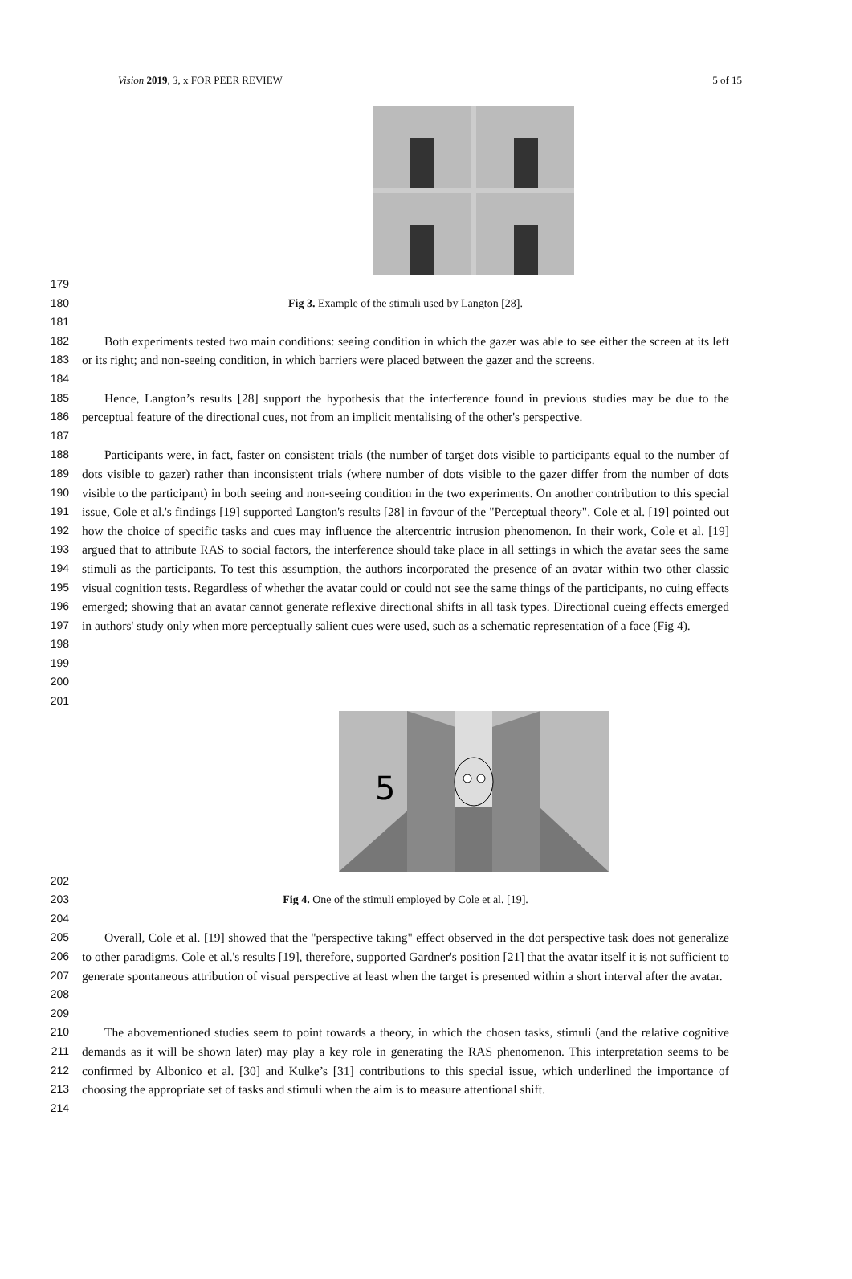Vision 2019, 3, x FOR PEER REVIEW 5 of 15
179
180 Fig 3. Example of the stimuli used by Langton [28].
181
182
183
184
Both experiments tested two main conditions: seeing condition in which the gazer was able to see either the screen at its left or its right; and non-seeing condition, in which barriers were placed between the gazer and the screens.
185
186
187
Hence, Langton’s results [28] support the hypothesis that the interference found in previous studies may be due to the perceptual feature of the directional cues, not from an implicit mentalising of the other's perspective.
188
189
190
191
192
193
194
195
196
197
198
199
200
Participants were, in fact, faster on consistent trials (the number of target dots visible to participants equal to the number of dots visible to gazer) rather than inconsistent trials (where number of dots visible to the gazer differ from the number of dots visible to the participant) in both seeing and non-seeing condition in the two experiments. On another contribution to this special issue, Cole et al.'s findings [19] supported Langton's results [28] in favour of the "Perceptual theory". Cole et al. [19] pointed out how the choice of specific tasks and cues may influence the altercentric intrusion phenomenon. In their work, Cole et al. [19] argued that to attribute RAS to social factors, the interference should take place in all settings in which the avatar sees the same stimuli as the participants. To test this assumption, the authors incorporated the presence of an avatar within two other classic visual cognition tests. Regardless of whether the avatar could or could not see the same things of the participants, no cuing effects emerged; showing that an avatar cannot generate reflexive directional shifts in all task types. Directional cueing effects emerged in authors' study only when more perceptually salient cues were used, such as a schematic representation of a face (Fig 4).
201
5
202
203 Fig 4. One of the stimuli employed by Cole et al. [19].
204
205
206
207
208
209
Overall, Cole et al. [19] showed that the "perspective taking" effect observed in the dot perspective task does not generalize to other paradigms. Cole et al.'s results [19], therefore, supported Gardner's position [21] that the avatar itself it is not sufficient to generate spontaneous attribution of visual perspective at least when the target is presented within a short interval after the avatar.
210
211
212
213
214
The abovementioned studies seem to point towards a theory, in which the chosen tasks, stimuli (and the relative cognitive demands as it will be shown later) may play a key role in generating the RAS phenomenon. This interpretation seems to be confirmed by Albonico et al. [30] and Kulke’s [31] contributions to this special issue, which underlined the importance of choosing the appropriate set of tasks and stimuli when the aim is to measure attentional shift.